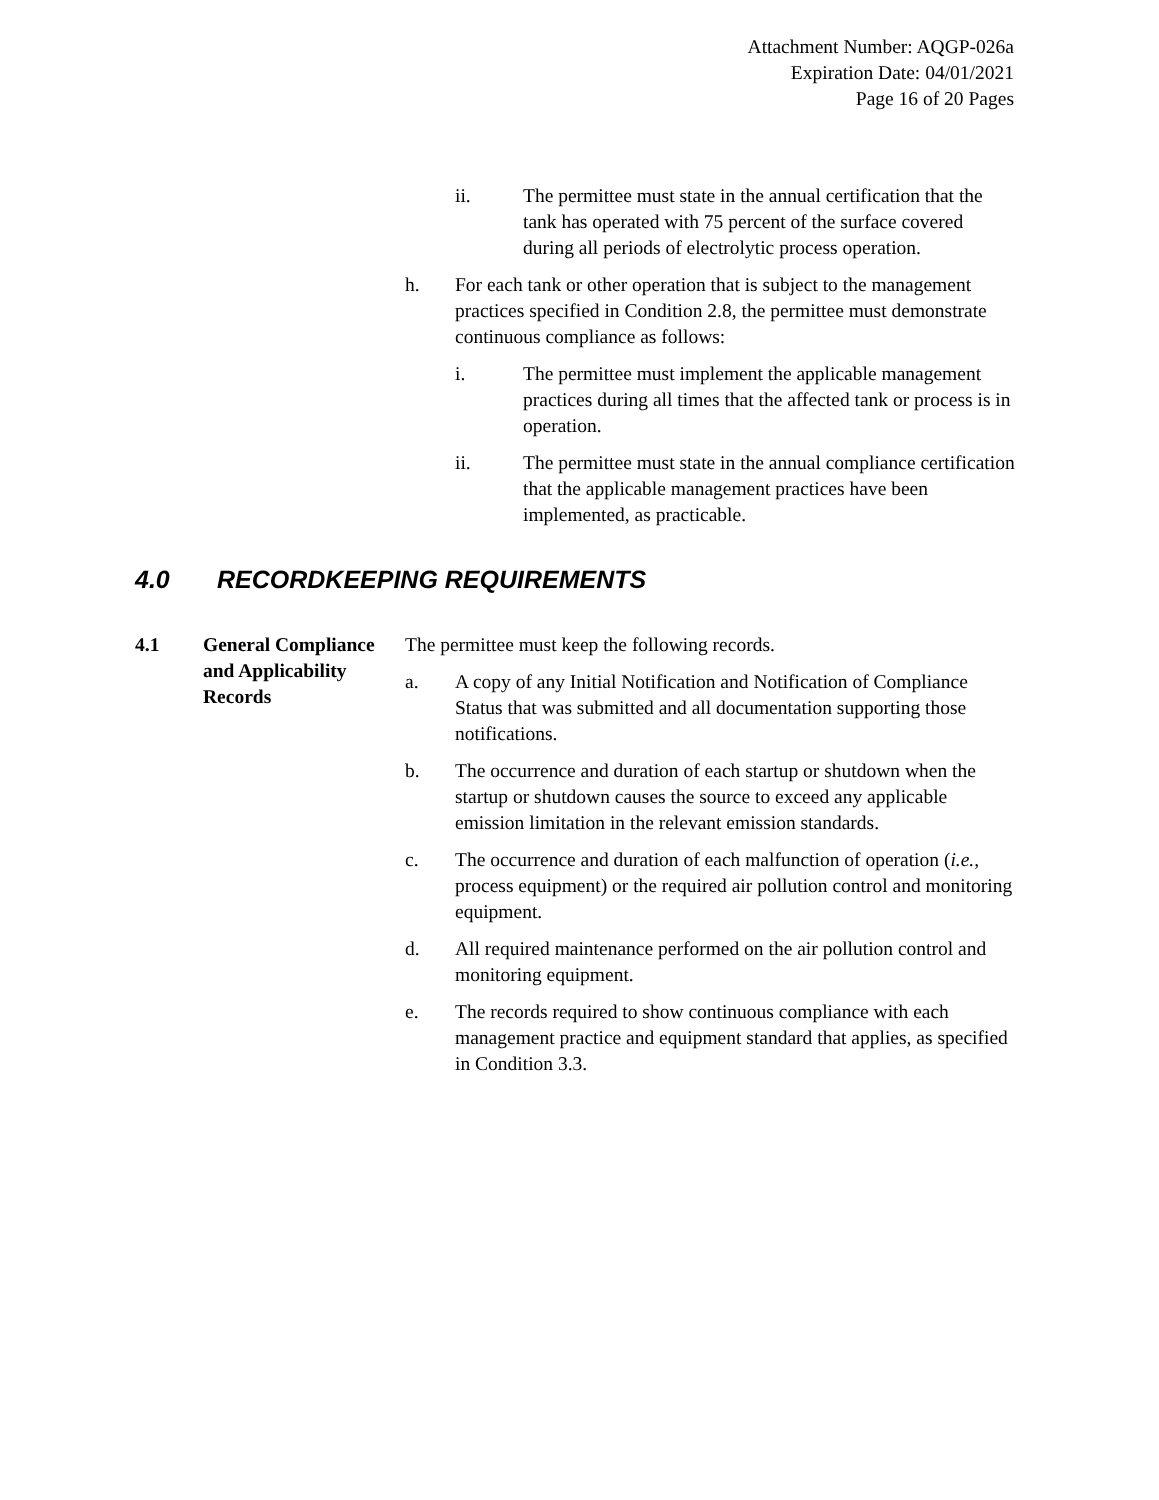Attachment Number: AQGP-026a
Expiration Date: 04/01/2021
Page 16 of 20 Pages
ii. The permittee must state in the annual certification that the tank has operated with 75 percent of the surface covered during all periods of electrolytic process operation.
h. For each tank or other operation that is subject to the management practices specified in Condition 2.8, the permittee must demonstrate continuous compliance as follows:
i. The permittee must implement the applicable management practices during all times that the affected tank or process is in operation.
ii. The permittee must state in the annual compliance certification that the applicable management practices have been implemented, as practicable.
4.0 RECORDKEEPING REQUIREMENTS
4.1 General Compliance and Applicability Records
The permittee must keep the following records.
a. A copy of any Initial Notification and Notification of Compliance Status that was submitted and all documentation supporting those notifications.
b. The occurrence and duration of each startup or shutdown when the startup or shutdown causes the source to exceed any applicable emission limitation in the relevant emission standards.
c. The occurrence and duration of each malfunction of operation (i.e., process equipment) or the required air pollution control and monitoring equipment.
d. All required maintenance performed on the air pollution control and monitoring equipment.
e. The records required to show continuous compliance with each management practice and equipment standard that applies, as specified in Condition 3.3.